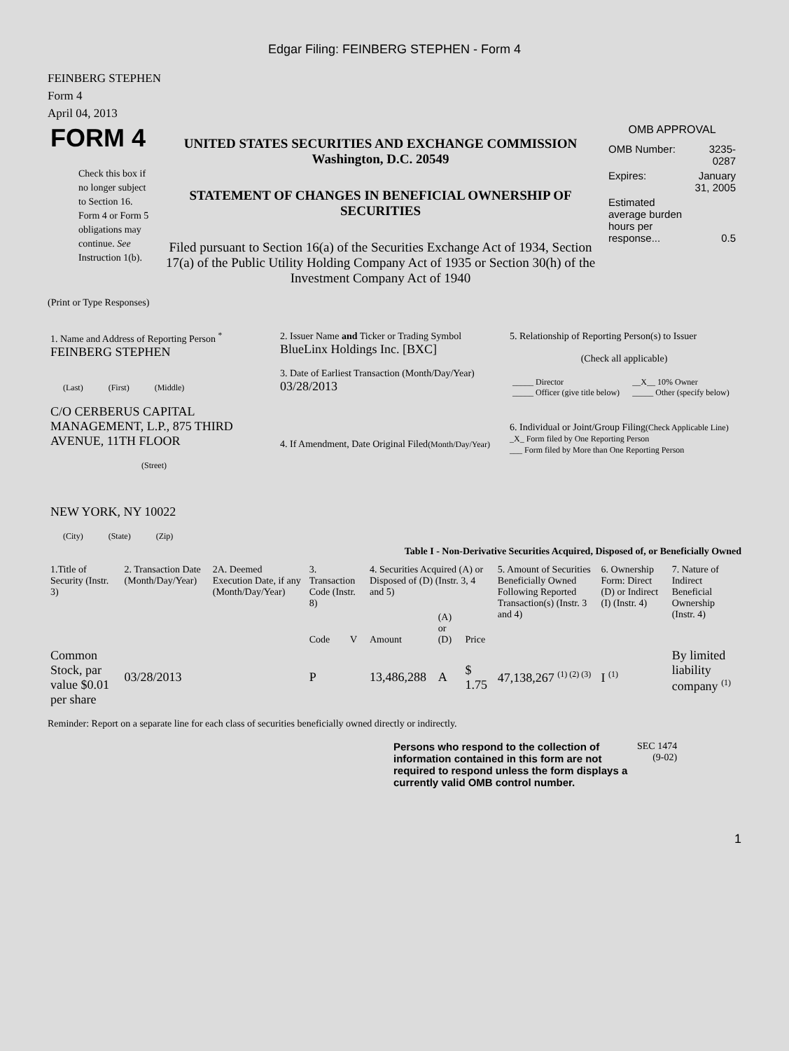Edgar Filing: FEINBERG STEPHEN - Form 4
FEINBERG STEPHEN
Form 4
April 04, 2013
| FORM 4 Check this box if no longer subject to Section 16. Form 4 or Form 5 obligations may continue. See Instruction 1(b). | UNITED STATES SECURITIES AND EXCHANGE COMMISSION Washington, D.C. 20549 STATEMENT OF CHANGES IN BENEFICIAL OWNERSHIP OF SECURITIES Filed pursuant to Section 16(a) of the Securities Exchange Act of 1934, Section 17(a) of the Public Utility Holding Company Act of 1935 or Section 30(h) of the Investment Company Act of 1940 | OMB APPROVAL / OMB Number: / 3235-0287 / / Expires: / January 31, 2005 / / Estimated average burden hours per response... / 0.5 / |
(Print or Type Responses)
| 1. Name and Address of Reporting Person <sup>*</sup> FEINBERG STEPHEN (Last) (First) (Middle) C/O CERBERUS CAPITAL MANAGEMENT, L.P., 875 THIRD AVENUE, 11TH FLOOR (Street) NEW YORK, NY 10022 (City) (State) (Zip) | 2. Issuer Name and Ticker or Trading Symbol BlueLinx Holdings Inc. [BXC] 3. Date of Earliest Transaction (Month/Day/Year) 03/28/2013 4. If Amendment, Date Original Filed (Month/Day/Year) | 5. Relationship of Reporting Person(s) to Issuer (Check all applicable) / _____ Director _____ Officer (give title below) / __X__ 10% Owner _____ Other (specify below) / 6. Individual or Joint/Group Filing (Check Applicable Line) _X_ Form filed by One Reporting Person ___ Form filed by More than One Reporting Person |
Table I - Non-Derivative Securities Acquired, Disposed of, or Beneficially Owned
| 1.Title of Security (Instr. 3) | 2. Transaction Date (Month/Day/Year) | 2A. Deemed Execution Date, if any (Month/Day/Year) | 3. Transaction Code (Instr. 8) | | 4. Securities Acquired (A) or Disposed of (D) (Instr. 3, 4 and 5) | | | 5. Amount of Securities Beneficially Owned Following Reported Transaction(s) (Instr. 3 and 4) | 6. Ownership Form: Direct (D) or Indirect (I) (Instr. 4) | 7. Nature of Indirect Beneficial Ownership (Instr. 4) |
| --- | --- | --- | --- | --- | --- | --- | --- | --- | --- | --- |
| | | | Code | V | Amount | (A) or (D) | Price | | | |
| Common Stock, par value $0.01 per share | 03/28/2013 | | P | | 13,486,288 | A | $ 1.75 | 47,138,267 <sup>(1) (2) (3)</sup> | I <sup>(1)</sup> | By limited liability company <sup>(1)</sup> |
Reminder: Report on a separate line for each class of securities beneficially owned directly or indirectly.
| Persons who respond to the collection of information contained in this form are not required to respond unless the form displays a currently valid OMB control number. | SEC 1474 (9-02) |
1